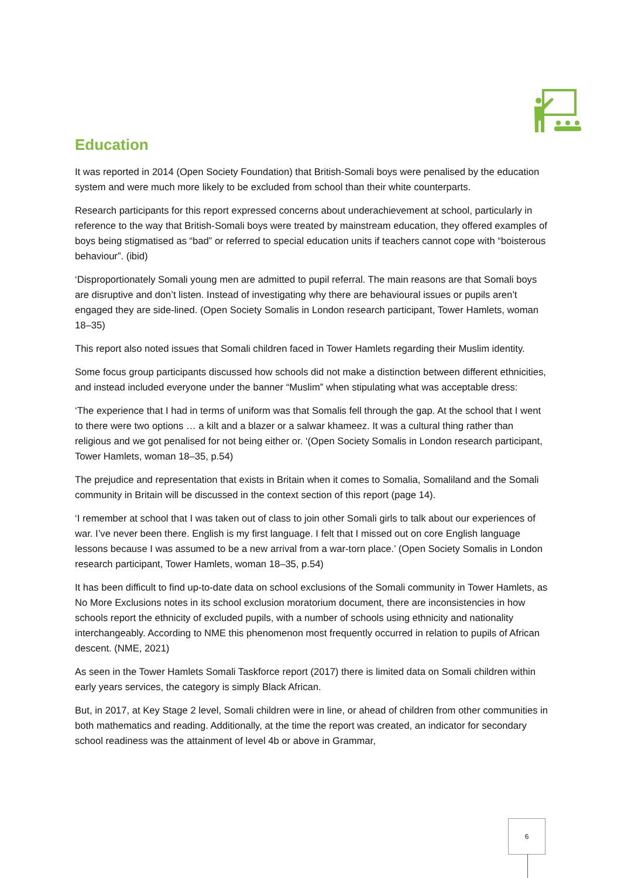Education
It was reported in 2014 (Open Society Foundation) that British-Somali boys were penalised by the education system and were much more likely to be excluded from school than their white counterparts.
Research participants for this report expressed concerns about underachievement at school, particularly in reference to the way that British-Somali boys were treated by mainstream education, they offered examples of boys being stigmatised as “bad” or referred to special education units if teachers cannot cope with “boisterous behaviour”. (ibid)
‘Disproportionately Somali young men are admitted to pupil referral. The main reasons are that Somali boys are disruptive and don’t listen. Instead of investigating why there are behavioural issues or pupils aren’t engaged they are side-lined. (Open Society Somalis in London research participant, Tower Hamlets, woman 18–35)
This report also noted issues that Somali children faced in Tower Hamlets regarding their Muslim identity.
Some focus group participants discussed how schools did not make a distinction between different ethnicities, and instead included everyone under the banner “Muslim” when stipulating what was acceptable dress:
‘The experience that I had in terms of uniform was that Somalis fell through the gap. At the school that I went to there were two options … a kilt and a blazer or a salwar khameez. It was a cultural thing rather than religious and we got penalised for not being either or. ‘(Open Society Somalis in London research participant, Tower Hamlets, woman 18–35, p.54)
The prejudice and representation that exists in Britain when it comes to Somalia, Somaliland and the Somali community in Britain will be discussed in the context section of this report (page 14).
‘I remember at school that I was taken out of class to join other Somali girls to talk about our experiences of war. I’ve never been there. English is my first language. I felt that I missed out on core English language lessons because I was assumed to be a new arrival from a war-torn place.’ (Open Society Somalis in London research participant, Tower Hamlets, woman 18–35, p.54)
It has been difficult to find up-to-date data on school exclusions of the Somali community in Tower Hamlets, as No More Exclusions notes in its school exclusion moratorium document, there are inconsistencies in how schools report the ethnicity of excluded pupils, with a number of schools using ethnicity and nationality interchangeably. According to NME this phenomenon most frequently occurred in relation to pupils of African descent. (NME, 2021)
As seen in the Tower Hamlets Somali Taskforce report (2017) there is limited data on Somali children within early years services, the category is simply Black African.
But, in 2017, at Key Stage 2 level, Somali children were in line, or ahead of children from other communities in both mathematics and reading. Additionally, at the time the report was created, an indicator for secondary school readiness was the attainment of level 4b or above in Grammar,
6